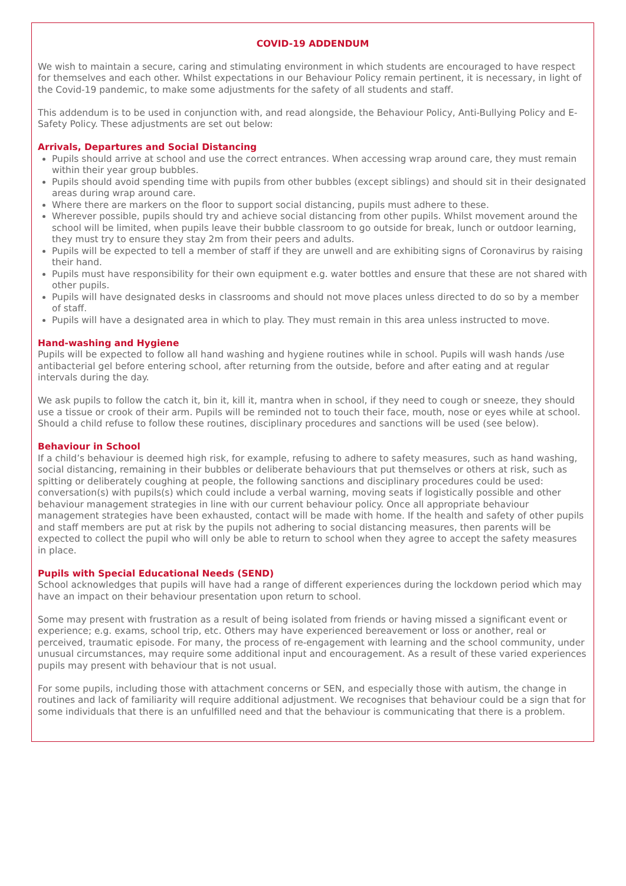COVID-19 ADDENDUM
We wish to maintain a secure, caring and stimulating environment in which students are encouraged to have respect for themselves and each other. Whilst expectations in our Behaviour Policy remain pertinent, it is necessary, in light of the Covid-19 pandemic, to make some adjustments for the safety of all students and staff.
This addendum is to be used in conjunction with, and read alongside, the Behaviour Policy, Anti-Bullying Policy and E-Safety Policy. These adjustments are set out below:
Arrivals, Departures and Social Distancing
Pupils should arrive at school and use the correct entrances. When accessing wrap around care, they must remain within their year group bubbles.
Pupils should avoid spending time with pupils from other bubbles (except siblings) and should sit in their designated areas during wrap around care.
Where there are markers on the floor to support social distancing, pupils must adhere to these.
Wherever possible, pupils should try and achieve social distancing from other pupils. Whilst movement around the school will be limited, when pupils leave their bubble classroom to go outside for break, lunch or outdoor learning, they must try to ensure they stay 2m from their peers and adults.
Pupils will be expected to tell a member of staff if they are unwell and are exhibiting signs of Coronavirus by raising their hand.
Pupils must have responsibility for their own equipment e.g. water bottles and ensure that these are not shared with other pupils.
Pupils will have designated desks in classrooms and should not move places unless directed to do so by a member of staff.
Pupils will have a designated area in which to play. They must remain in this area unless instructed to move.
Hand-washing and Hygiene
Pupils will be expected to follow all hand washing and hygiene routines while in school. Pupils will wash hands /use antibacterial gel before entering school, after returning from the outside, before and after eating and at regular intervals during the day.
We ask pupils to follow the catch it, bin it, kill it, mantra when in school, if they need to cough or sneeze, they should use a tissue or crook of their arm. Pupils will be reminded not to touch their face, mouth, nose or eyes while at school. Should a child refuse to follow these routines, disciplinary procedures and sanctions will be used (see below).
Behaviour in School
If a child’s behaviour is deemed high risk, for example, refusing to adhere to safety measures, such as hand washing, social distancing, remaining in their bubbles or deliberate behaviours that put themselves or others at risk, such as spitting or deliberately coughing at people, the following sanctions and disciplinary procedures could be used: conversation(s) with pupils(s) which could include a verbal warning, moving seats if logistically possible and other behaviour management strategies in line with our current behaviour policy. Once all appropriate behaviour management strategies have been exhausted, contact will be made with home. If the health and safety of other pupils and staff members are put at risk by the pupils not adhering to social distancing measures, then parents will be expected to collect the pupil who will only be able to return to school when they agree to accept the safety measures in place.
Pupils with Special Educational Needs (SEND)
School acknowledges that pupils will have had a range of different experiences during the lockdown period which may have an impact on their behaviour presentation upon return to school.
Some may present with frustration as a result of being isolated from friends or having missed a significant event or experience; e.g. exams, school trip, etc. Others may have experienced bereavement or loss or another, real or perceived, traumatic episode. For many, the process of re-engagement with learning and the school community, under unusual circumstances, may require some additional input and encouragement. As a result of these varied experiences pupils may present with behaviour that is not usual.
For some pupils, including those with attachment concerns or SEN, and especially those with autism, the change in routines and lack of familiarity will require additional adjustment. We recognises that behaviour could be a sign that for some individuals that there is an unfulfilled need and that the behaviour is communicating that there is a problem.